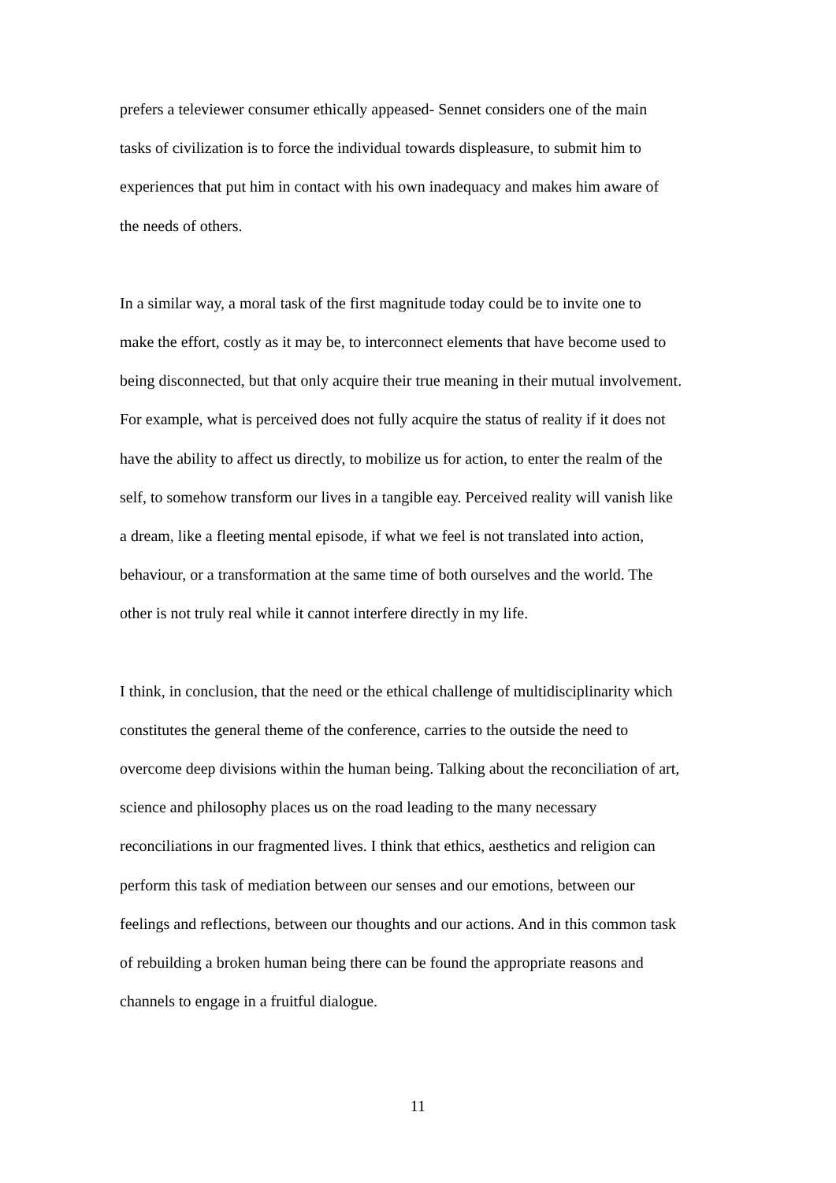prefers a televiewer consumer ethically appeased- Sennet considers one of the main
tasks of civilization is to force the individual towards displeasure, to submit him to
experiences that put him in contact with his own inadequacy and makes him aware of
the needs of others.
In a similar way, a moral task of the first magnitude today could be to invite one to
make the effort, costly as it may be, to interconnect elements that have become used to
being disconnected, but that only acquire their true meaning in their mutual involvement.
For example, what is perceived does not fully acquire the status of reality if it does not
have the ability to affect us directly, to mobilize us for action, to enter the realm of the
self, to somehow transform our lives in a tangible eay. Perceived reality will vanish like
a dream, like a fleeting mental episode, if what we feel is not translated into action,
behaviour, or a transformation at the same time of both ourselves and the world. The
other is not truly real while it cannot interfere directly in my life.
I think, in conclusion, that the need or the ethical challenge of multidisciplinarity which
constitutes the general theme of the conference, carries to the outside the need to
overcome deep divisions within the human being. Talking about the reconciliation of art,
science and philosophy places us on the road leading to the many necessary
reconciliations in our fragmented lives. I think that ethics, aesthetics and religion can
perform this task of mediation between our senses and our emotions, between our
feelings and reflections, between our thoughts and our actions. And in this common task
of rebuilding a broken human being there can be found the appropriate reasons and
channels to engage in a fruitful dialogue.
11